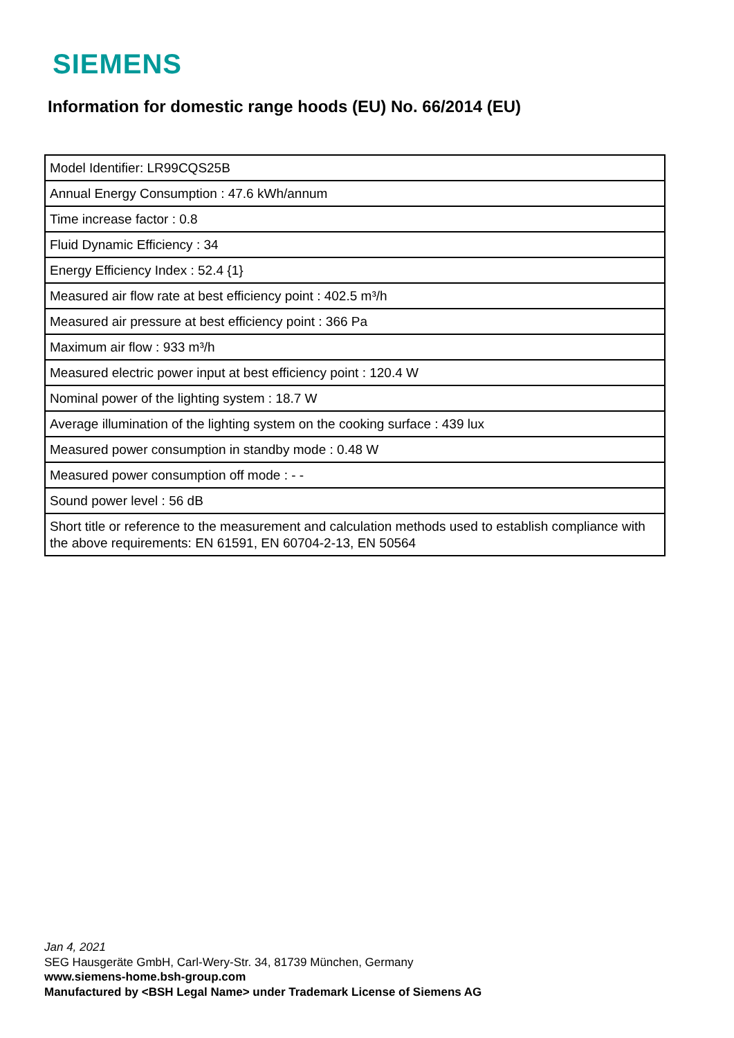SIEMENS
Information for domestic range hoods (EU) No. 66/2014 (EU)
| Model Identifier: LR99CQS25B |
| Annual Energy Consumption : 47.6 kWh/annum |
| Time increase factor : 0.8 |
| Fluid Dynamic Efficiency : 34 |
| Energy Efficiency Index : 52.4 {1} |
| Measured air flow rate at best efficiency point : 402.5 m³/h |
| Measured air pressure at best efficiency point : 366 Pa |
| Maximum air flow : 933 m³/h |
| Measured electric power input at best efficiency point : 120.4 W |
| Nominal power of the lighting system : 18.7 W |
| Average illumination of the lighting system on the cooking surface : 439 lux |
| Measured power consumption in standby mode : 0.48 W |
| Measured power consumption off mode : - - |
| Sound power level : 56 dB |
| Short title or reference to the measurement and calculation methods used to establish compliance with the above requirements: EN 61591, EN 60704-2-13, EN 50564 |
Jan 4, 2021
SEG Hausgeräte GmbH, Carl-Wery-Str. 34, 81739 München, Germany
www.siemens-home.bsh-group.com
Manufactured by <BSH Legal Name> under Trademark License of Siemens AG